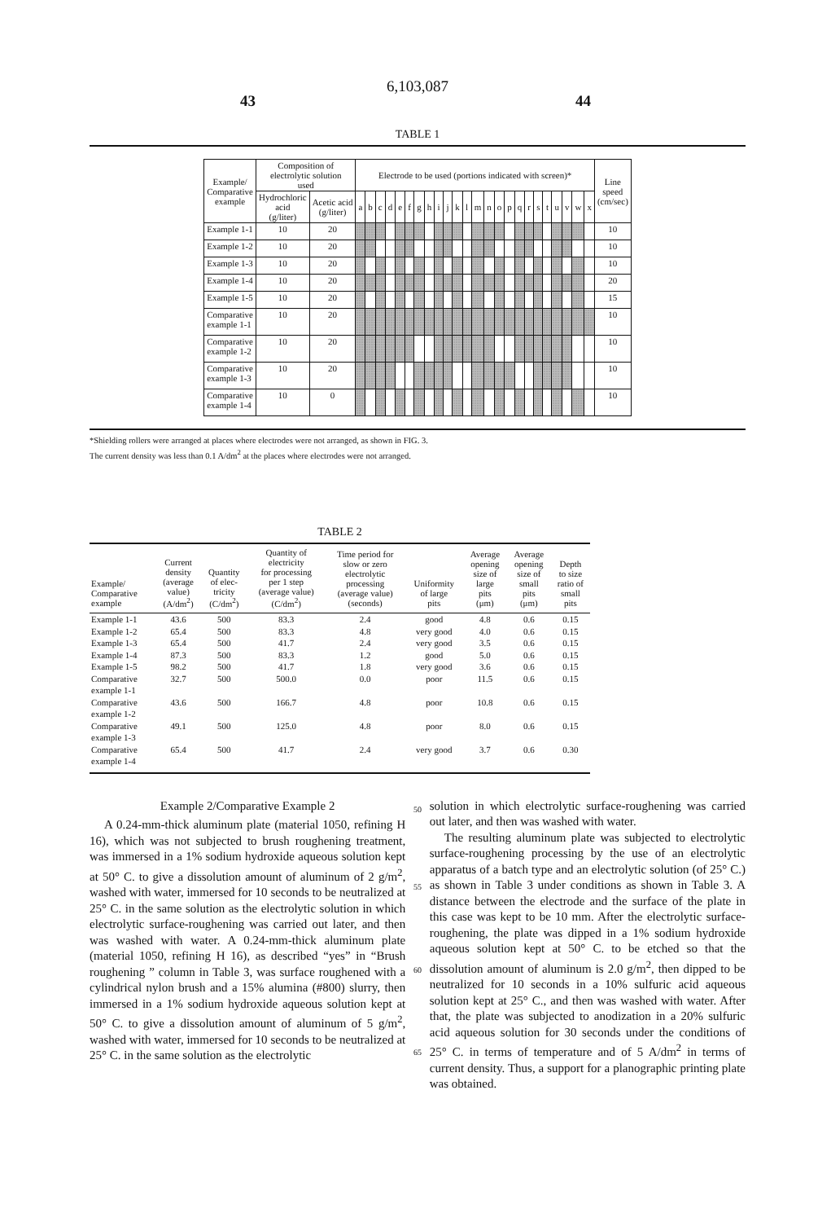6,103,087
43 44
TABLE 1
| Example/ Comparative example | Composition of electrolytic solution used | | Electrode to be used (portions indicated with screen)* | | | | | | | | | | | | | | | | | | | | | | | | Line speed (cm/sec) |
| --- | --- | --- | --- | --- | --- | --- | --- | --- | --- | --- | --- | --- | --- | --- | --- | --- | --- | --- | --- | --- | --- | --- | --- | --- | --- | --- | --- |
| | Hydrochloric acid (g/liter) | Acetic acid (g/liter) | a | b | c | d | e | f | g | h | i | j | k | l | m | n | o | p | q | r | s | t | u | v | w | x | |
| Example 1-1 | 10 | 20 | | | | | | | | | | | | | | | | | | | | | | | | | 10 |
| Example 1-2 | 10 | 20 | | | | | | | | | | | | | | | | | | | | | | | | | 10 |
| Example 1-3 | 10 | 20 | | | | | | | | | | | | | | | | | | | | | | | | | 10 |
| Example 1-4 | 10 | 20 | | | | | | | | | | | | | | | | | | | | | | | | | 20 |
| Example 1-5 | 10 | 20 | | | | | | | | | | | | | | | | | | | | | | | | | 15 |
| Comparative example 1-1 | 10 | 20 | | | | | | | | | | | | | | | | | | | | | | | | | 10 |
| Comparative example 1-2 | 10 | 20 | | | | | | | | | | | | | | | | | | | | | | | | | 10 |
| Comparative example 1-3 | 10 | 20 | | | | | | | | | | | | | | | | | | | | | | | | | 10 |
| Comparative example 1-4 | 10 | 0 | | | | | | | | | | | | | | | | | | | | | | | | | 10 |
*Shielding rollers were arranged at places where electrodes were not arranged, as shown in FIG. 3.
The current density was less than 0.1 A/dm<sup>2</sup> at the places where electrodes were not arranged.
TABLE 2
| Example/ Comparative example | Current density (average value) (A/dm<sup>2</sup>) | Quantity of elec- tricity (C/dm<sup>2</sup>) | Quantity of electricity for processing per 1 step (average value) (C/dm<sup>2</sup>) | Time period for slow or zero electrolytic processing (average value) (seconds) | Uniformity of large pits | Average opening size of large pits (μm) | Average opening size of small pits (μm) | Depth to size ratio of small pits |
| --- | --- | --- | --- | --- | --- | --- | --- | --- |
| Example 1-1 | 43.6 | 500 | 83.3 | 2.4 | good | 4.8 | 0.6 | 0.15 |
| Example 1-2 | 65.4 | 500 | 83.3 | 4.8 | very good | 4.0 | 0.6 | 0.15 |
| Example 1-3 | 65.4 | 500 | 41.7 | 2.4 | very good | 3.5 | 0.6 | 0.15 |
| Example 1-4 | 87.3 | 500 | 83.3 | 1.2 | good | 5.0 | 0.6 | 0.15 |
| Example 1-5 | 98.2 | 500 | 41.7 | 1.8 | very good | 3.6 | 0.6 | 0.15 |
| Comparative example 1-1 | 32.7 | 500 | 500.0 | 0.0 | poor | 11.5 | 0.6 | 0.15 |
| Comparative example 1-2 | 43.6 | 500 | 166.7 | 4.8 | poor | 10.8 | 0.6 | 0.15 |
| Comparative example 1-3 | 49.1 | 500 | 125.0 | 4.8 | poor | 8.0 | 0.6 | 0.15 |
| Comparative example 1-4 | 65.4 | 500 | 41.7 | 2.4 | very good | 3.7 | 0.6 | 0.30 |
Example 2/Comparative Example 2
A 0.24-mm-thick aluminum plate (material 1050, refining H 16), which was not subjected to brush roughening treatment, was immersed in a 1% sodium hydroxide aqueous solution kept at 50° C. to give a dissolution amount of aluminum of 2 g/m<sup>2</sup>, washed with water, immersed for 10 seconds to be neutralized at 25° C. in the same solution as the electrolytic solution in which electrolytic surface-roughening was carried out later, and then was washed with water. A 0.24-mm-thick aluminum plate (material 1050, refining H 16), as described “yes” in “Brush roughening ” column in Table 3, was surface roughened with a cylindrical nylon brush and a 15% alumina (#800) slurry, then immersed in a 1% sodium hydroxide aqueous solution kept at 50° C. to give a dissolution amount of aluminum of 5 g/m<sup>2</sup>, washed with water, immersed for 10 seconds to be neutralized at 25° C. in the same solution as the electrolytic
50
55
60
65
solution in which electrolytic surface-roughening was carried out later, and then was washed with water.
The resulting aluminum plate was subjected to electrolytic surface-roughening processing by the use of an electrolytic apparatus of a batch type and an electrolytic solution (of 25° C.) as shown in Table 3 under conditions as shown in Table 3. A distance between the electrode and the surface of the plate in this case was kept to be 10 mm. After the electrolytic surface-roughening, the plate was dipped in a 1% sodium hydroxide aqueous solution kept at 50° C. to be etched so that the dissolution amount of aluminum is 2.0 g/m<sup>2</sup>, then dipped to be neutralized for 10 seconds in a 10% sulfuric acid aqueous solution kept at 25° C., and then was washed with water. After that, the plate was subjected to anodization in a 20% sulfuric acid aqueous solution for 30 seconds under the conditions of 25° C. in terms of temperature and of 5 A/dm<sup>2</sup> in terms of current density. Thus, a support for a planographic printing plate was obtained.